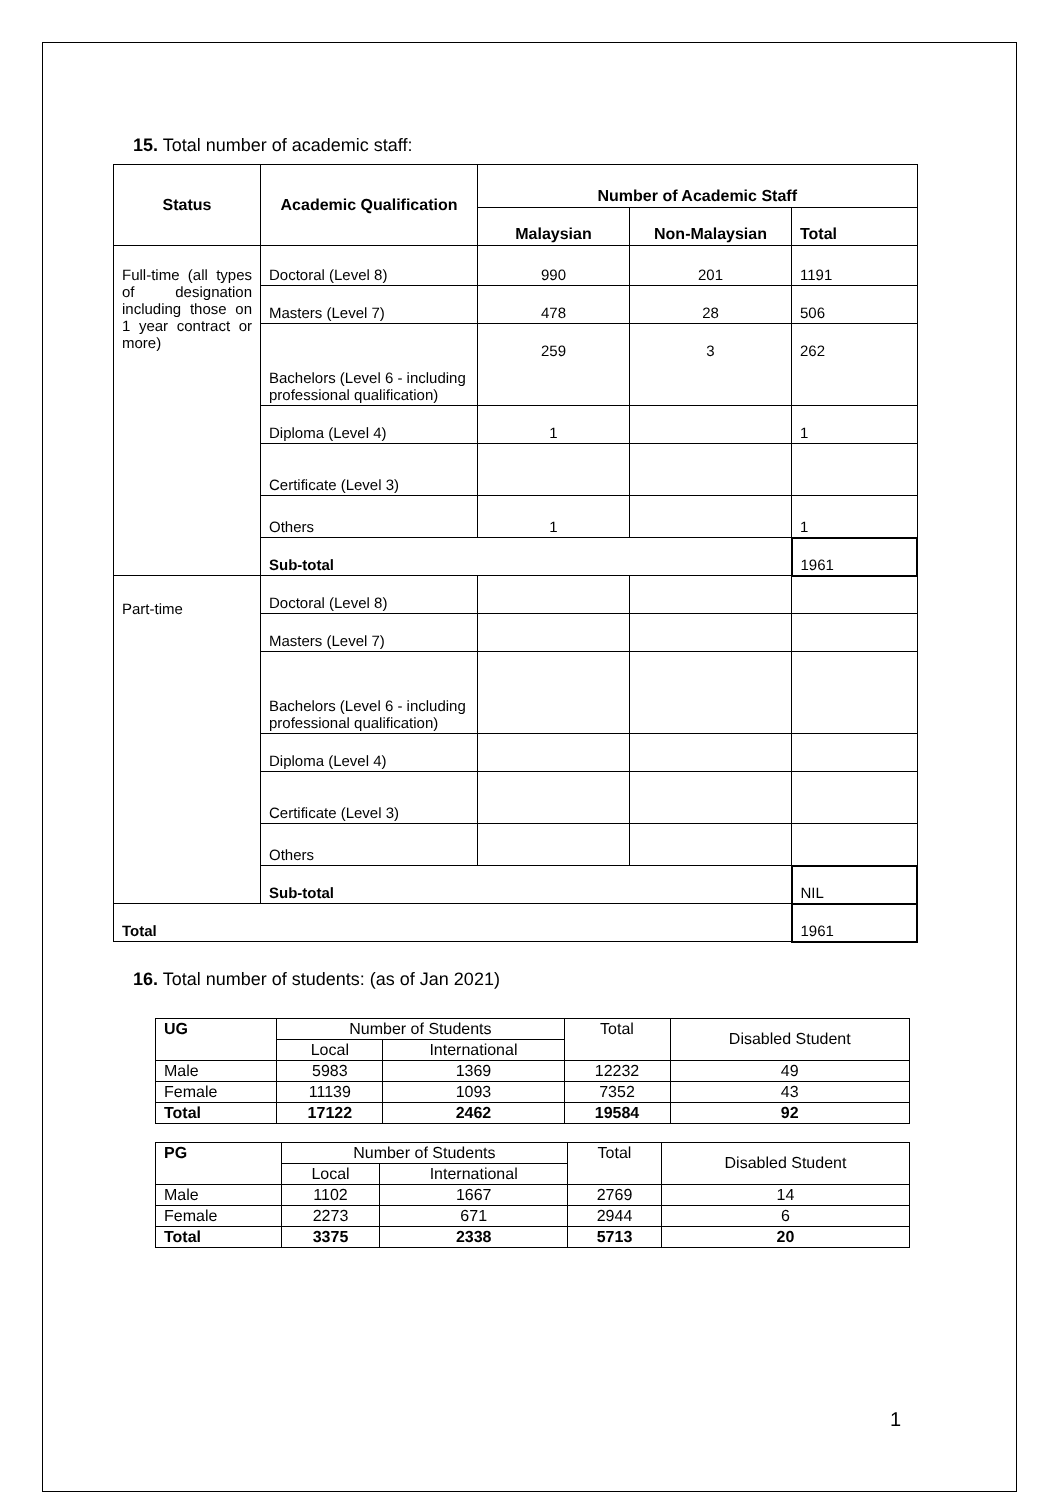15. Total number of academic staff:
| Status | Academic Qualification | Number of Academic Staff | | |
| --- | --- | --- | --- | --- |
| | | Malaysian | Non-Malaysian | Total |
| Full-time (all types of designation including those on 1 year contract or more) | Doctoral (Level 8) | 990 | 201 | 1191 |
| | Masters (Level 7) | 478 | 28 | 506 |
| | Bachelors (Level 6 - including professional qualification) | 259 | 3 | 262 |
| | Diploma (Level 4) | 1 | | 1 |
| | Certificate (Level 3) | | | |
| | Others | 1 | | 1 |
| | Sub-total | | | 1961 |
| Part-time | Doctoral (Level 8) | | | |
| | Masters (Level 7) | | | |
| | Bachelors (Level 6 - including professional qualification) | | | |
| | Diploma (Level 4) | | | |
| | Certificate (Level 3) | | | |
| | Others | | | |
| | Sub-total | | | NIL |
| Total | | | | 1961 |
16. Total number of students: (as of Jan 2021)
| UG | Number of Students | | Total | Disabled Student |
| | Local | International | | |
| Male | 5983 | 1369 | 12232 | 49 |
| Female | 11139 | 1093 | 7352 | 43 |
| Total | 17122 | 2462 | 19584 | 92 |
| PG | Number of Students | | Total | Disabled Student |
| | Local | International | | |
| Male | 1102 | 1667 | 2769 | 14 |
| Female | 2273 | 671 | 2944 | 6 |
| Total | 3375 | 2338 | 5713 | 20 |
1